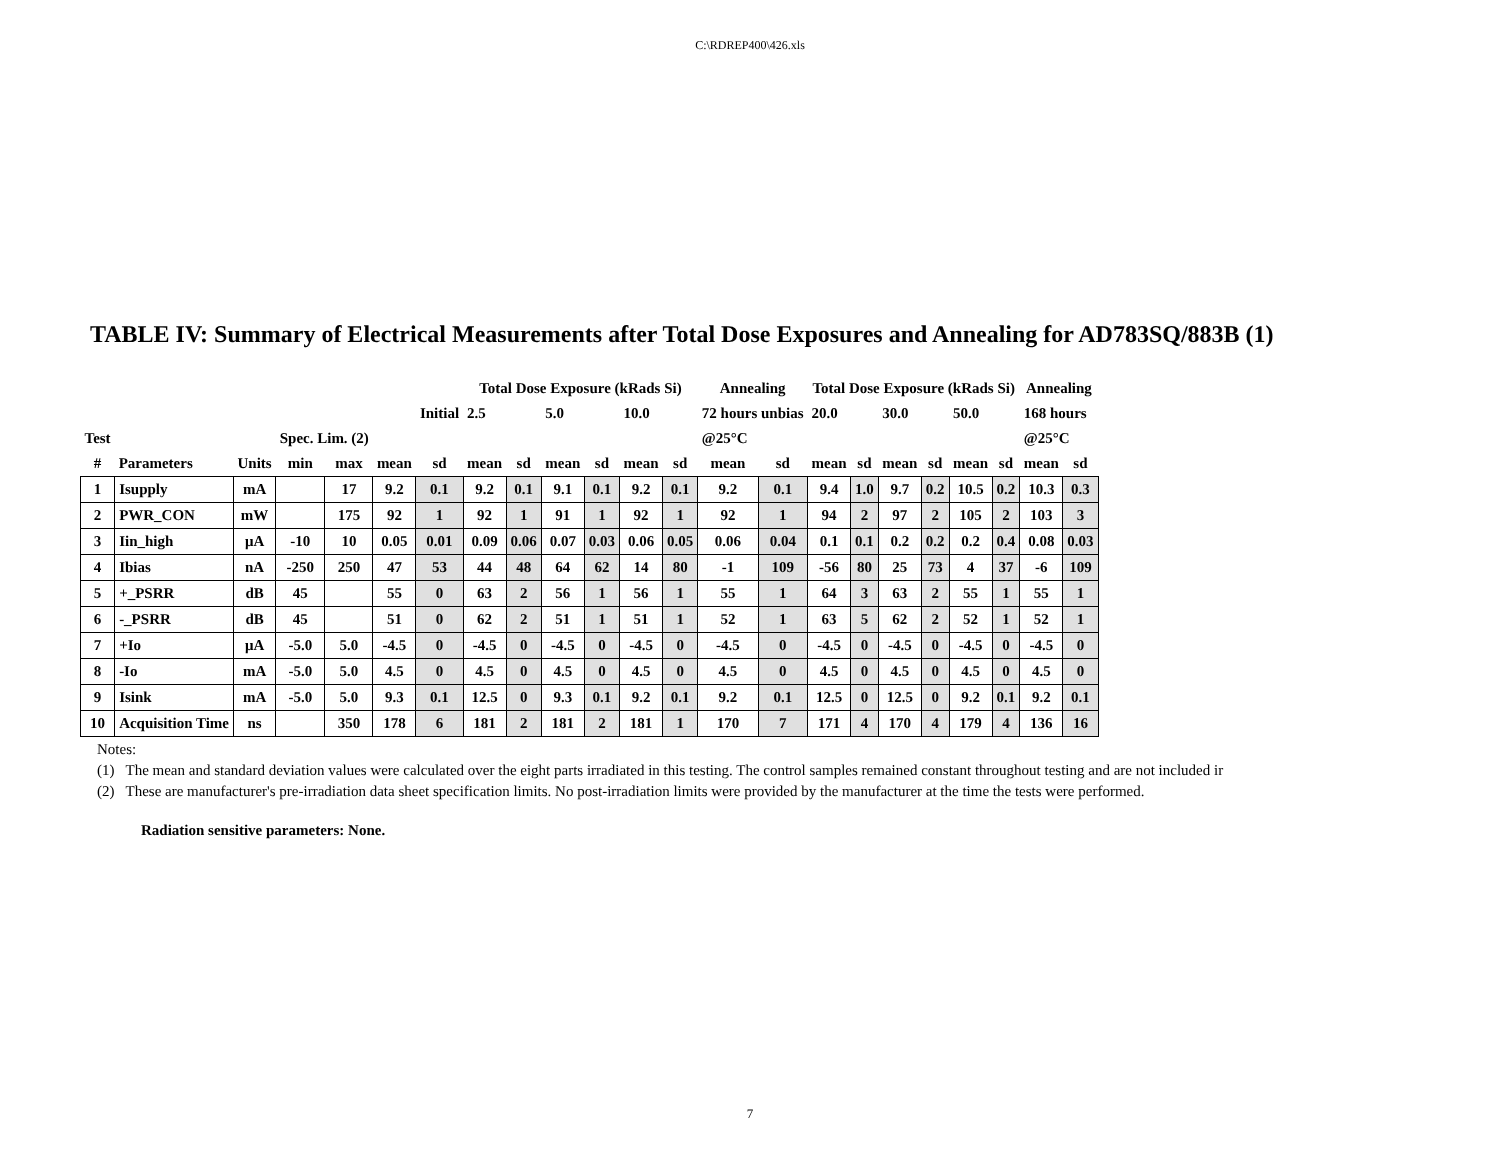C:\RDREP400\426.xls
TABLE IV: Summary of Electrical Measurements after Total Dose Exposures and Annealing for AD783SQ/883B (1)
| | | | | | | | Total Dose Exposure (kRads Si) | | | | | | Annealing | | Total Dose Exposure (kRads Si) | | | | | | Annealing | |
| --- | --- | --- | --- | --- | --- | --- | --- | --- | --- | --- | --- | --- | --- | --- | --- | --- | --- | --- | --- | --- | --- | --- |
| | | | | | | Initial | 2.5 | | 5.0 | | 10.0 | | 72 hours unbias | | 20.0 | | 30.0 | | 50.0 | | 168 hours | |
| Test | | | Spec. Lim. (2) | | | | | | | | | | @25°C | | | | | | | | @25°C | |
| # | Parameters | Units | min | max | mean | sd | mean | sd | mean | sd | mean | sd | mean | sd | mean | sd | mean | sd | mean | sd | mean | sd |
| 1 | Isupply | mA | | 17 | 9.2 | 0.1 | 9.2 | 0.1 | 9.1 | 0.1 | 9.2 | 0.1 | 9.2 | 0.1 | 9.4 | 1.0 | 9.7 | 0.2 | 10.5 | 0.2 | 10.3 | 0.3 |
| 2 | PWR_CON | mW | | 175 | 92 | 1 | 92 | 1 | 91 | 1 | 92 | 1 | 92 | 1 | 94 | 2 | 97 | 2 | 105 | 2 | 103 | 3 |
| 3 | Iin_high | μA | -10 | 10 | 0.05 | 0.01 | 0.09 | 0.06 | 0.07 | 0.03 | 0.06 | 0.05 | 0.06 | 0.04 | 0.1 | 0.1 | 0.2 | 0.2 | 0.2 | 0.4 | 0.08 | 0.03 |
| 4 | Ibias | nA | -250 | 250 | 47 | 53 | 44 | 48 | 64 | 62 | 14 | 80 | -1 | 109 | -56 | 80 | 25 | 73 | 4 | 37 | -6 | 109 |
| 5 | +_PSRR | dB | 45 | | 55 | 0 | 63 | 2 | 56 | 1 | 56 | 1 | 55 | 1 | 64 | 3 | 63 | 2 | 55 | 1 | 55 | 1 |
| 6 | -_PSRR | dB | 45 | | 51 | 0 | 62 | 2 | 51 | 1 | 51 | 1 | 52 | 1 | 63 | 5 | 62 | 2 | 52 | 1 | 52 | 1 |
| 7 | +Io | μA | -5.0 | 5.0 | -4.5 | 0 | -4.5 | 0 | -4.5 | 0 | -4.5 | 0 | -4.5 | 0 | -4.5 | 0 | -4.5 | 0 | -4.5 | 0 | -4.5 | 0 |
| 8 | -Io | mA | -5.0 | 5.0 | 4.5 | 0 | 4.5 | 0 | 4.5 | 0 | 4.5 | 0 | 4.5 | 0 | 4.5 | 0 | 4.5 | 0 | 4.5 | 0 | 4.5 | 0 |
| 9 | Isink | mA | -5.0 | 5.0 | 9.3 | 0.1 | 12.5 | 0 | 9.3 | 0.1 | 9.2 | 0.1 | 9.2 | 0.1 | 12.5 | 0 | 12.5 | 0 | 9.2 | 0.1 | 9.2 | 0.1 |
| 10 | Acquisition Time | ns | | 350 | 178 | 6 | 181 | 2 | 181 | 2 | 181 | 1 | 170 | 7 | 171 | 4 | 170 | 4 | 179 | 4 | 136 | 16 |
Notes:
(1) The mean and standard deviation values were calculated over the eight parts irradiated in this testing. The control samples remained constant throughout testing and are not included ir
(2) These are manufacturer's pre-irradiation data sheet specification limits. No post-irradiation limits were provided by the manufacturer at the time the tests were performed.
Radiation sensitive parameters: None.
7